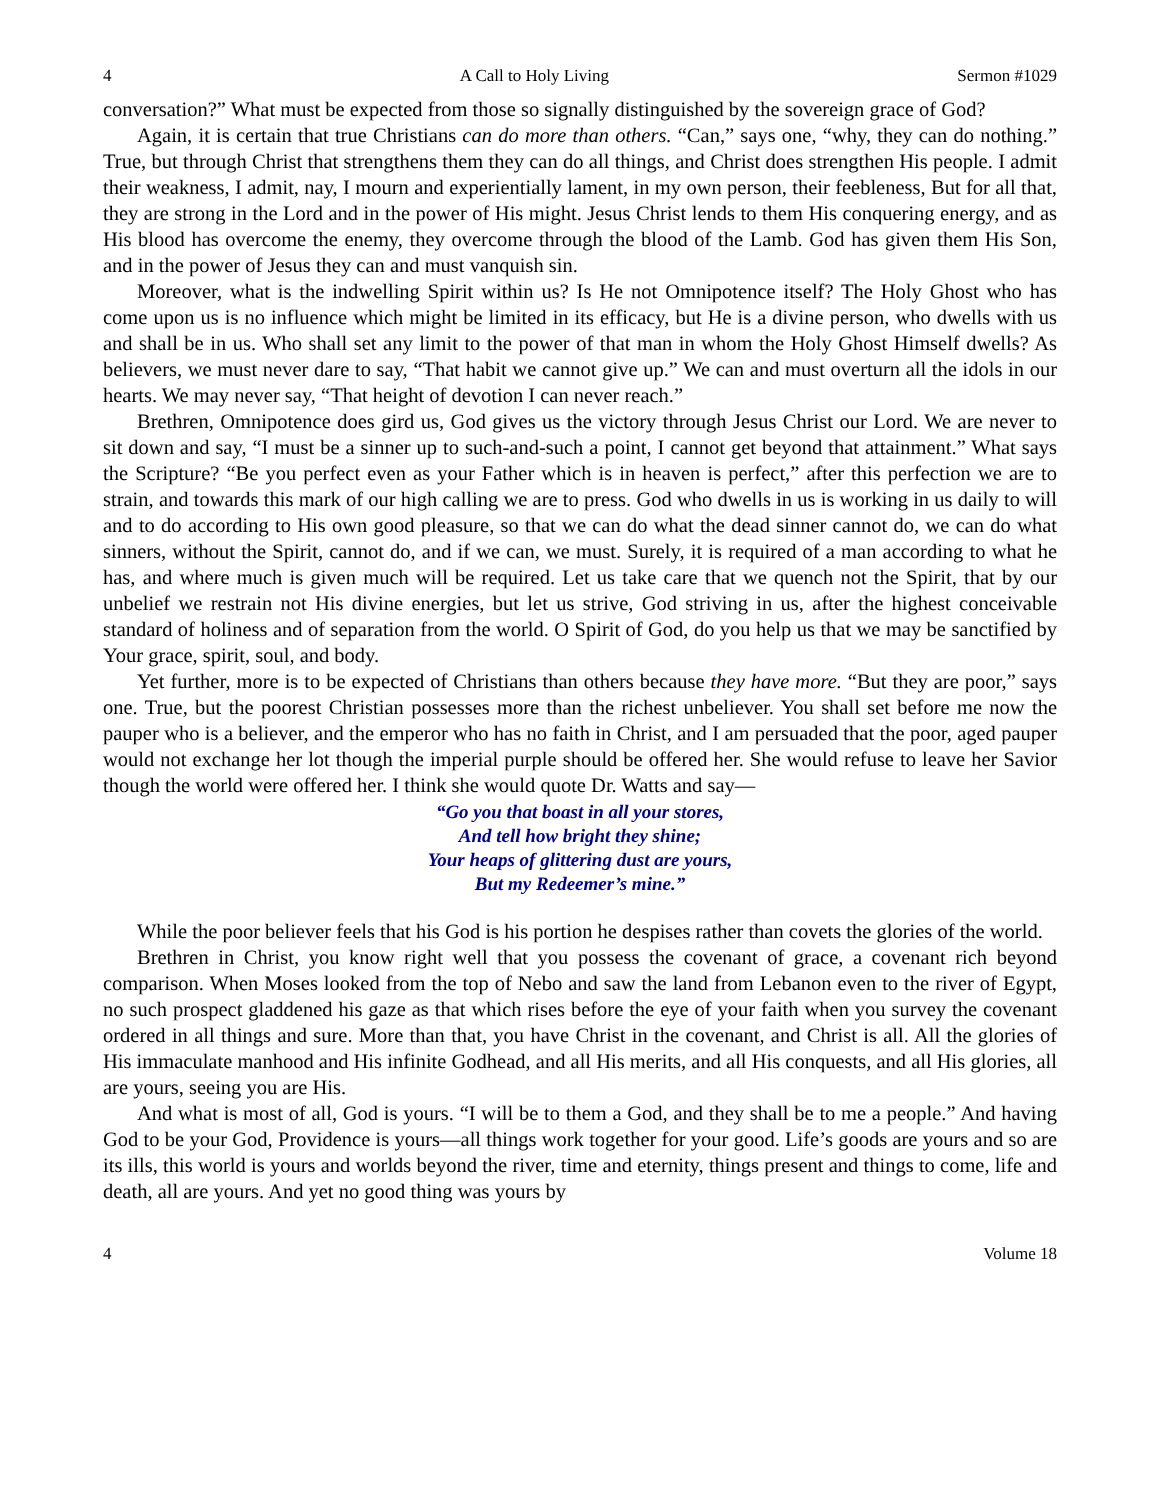4 A Call to Holy Living Sermon #1029
conversation?” What must be expected from those so signally distinguished by the sovereign grace of God?
Again, it is certain that true Christians can do more than others. “Can,” says one, “why, they can do nothing.” True, but through Christ that strengthens them they can do all things, and Christ does strengthen His people. I admit their weakness, I admit, nay, I mourn and experientially lament, in my own person, their feebleness, But for all that, they are strong in the Lord and in the power of His might. Jesus Christ lends to them His conquering energy, and as His blood has overcome the enemy, they overcome through the blood of the Lamb. God has given them His Son, and in the power of Jesus they can and must vanquish sin.
Moreover, what is the indwelling Spirit within us? Is He not Omnipotence itself? The Holy Ghost who has come upon us is no influence which might be limited in its efficacy, but He is a divine person, who dwells with us and shall be in us. Who shall set any limit to the power of that man in whom the Holy Ghost Himself dwells? As believers, we must never dare to say, “That habit we cannot give up.” We can and must overturn all the idols in our hearts. We may never say, “That height of devotion I can never reach.”
Brethren, Omnipotence does gird us, God gives us the victory through Jesus Christ our Lord. We are never to sit down and say, “I must be a sinner up to such-and-such a point, I cannot get beyond that attainment.” What says the Scripture? “Be you perfect even as your Father which is in heaven is perfect,” after this perfection we are to strain, and towards this mark of our high calling we are to press. God who dwells in us is working in us daily to will and to do according to His own good pleasure, so that we can do what the dead sinner cannot do, we can do what sinners, without the Spirit, cannot do, and if we can, we must. Surely, it is required of a man according to what he has, and where much is given much will be required. Let us take care that we quench not the Spirit, that by our unbelief we restrain not His divine energies, but let us strive, God striving in us, after the highest conceivable standard of holiness and of separation from the world. O Spirit of God, do you help us that we may be sanctified by Your grace, spirit, soul, and body.
Yet further, more is to be expected of Christians than others because they have more. “But they are poor,” says one. True, but the poorest Christian possesses more than the richest unbeliever. You shall set before me now the pauper who is a believer, and the emperor who has no faith in Christ, and I am persuaded that the poor, aged pauper would not exchange her lot though the imperial purple should be offered her. She would refuse to leave her Savior though the world were offered her. I think she would quote Dr. Watts and say—
“Go you that boast in all your stores,
And tell how bright they shine;
Your heaps of glittering dust are yours,
But my Redeemer’s mine.”
While the poor believer feels that his God is his portion he despises rather than covets the glories of the world.
Brethren in Christ, you know right well that you possess the covenant of grace, a covenant rich beyond comparison. When Moses looked from the top of Nebo and saw the land from Lebanon even to the river of Egypt, no such prospect gladdened his gaze as that which rises before the eye of your faith when you survey the covenant ordered in all things and sure. More than that, you have Christ in the covenant, and Christ is all. All the glories of His immaculate manhood and His infinite Godhead, and all His merits, and all His conquests, and all His glories, all are yours, seeing you are His.
And what is most of all, God is yours. “I will be to them a God, and they shall be to me a people.” And having God to be your God, Providence is yours—all things work together for your good. Life’s goods are yours and so are its ills, this world is yours and worlds beyond the river, time and eternity, things present and things to come, life and death, all are yours. And yet no good thing was yours by
4 Volume 18